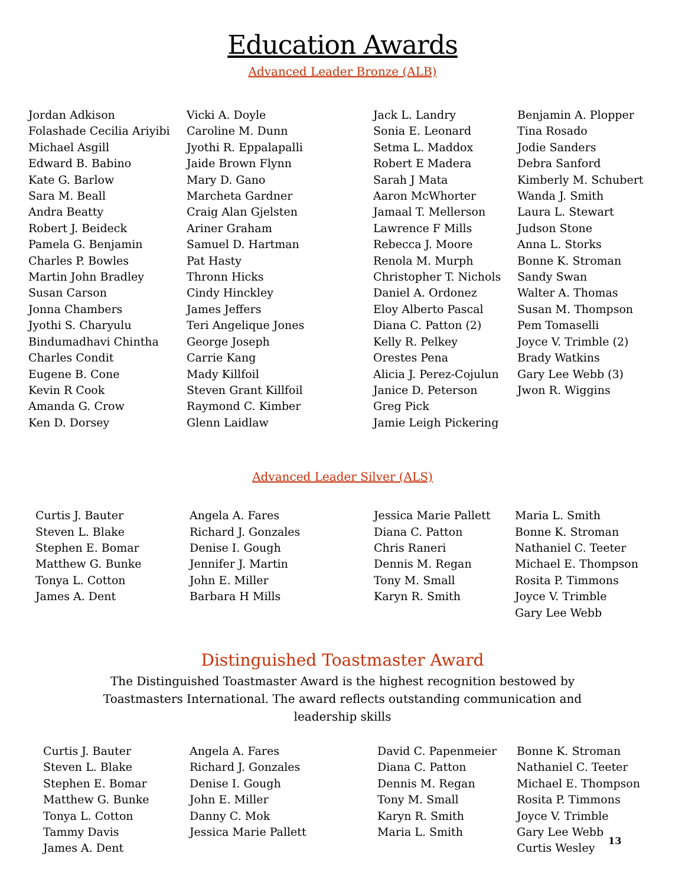Education Awards
Advanced Leader Bronze (ALB)
Jordan Adkison
Folashade Cecilia Ariyibi
Michael Asgill
Edward B. Babino
Kate G. Barlow
Sara M. Beall
Andra Beatty
Robert J. Beideck
Pamela G. Benjamin
Charles P. Bowles
Martin John Bradley
Susan Carson
Jonna Chambers
Jyothi S. Charyulu
Bindumadhavi Chintha
Charles Condit
Eugene B. Cone
Kevin R Cook
Amanda G. Crow
Ken D. Dorsey
Vicki A. Doyle
Caroline M. Dunn
Jyothi R. Eppalapalli
Jaide Brown Flynn
Mary D. Gano
Marcheta Gardner
Craig Alan Gjelsten
Ariner Graham
Samuel D. Hartman
Pat Hasty
Thronn Hicks
Cindy Hinckley
James Jeffers
Teri Angelique Jones
George Joseph
Carrie Kang
Mady Killfoil
Steven Grant Killfoil
Raymond C. Kimber
Glenn Laidlaw
Jack L. Landry
Sonia E. Leonard
Setma L. Maddox
Robert E Madera
Sarah J Mata
Aaron McWhorter
Jamaal T. Mellerson
Lawrence F Mills
Rebecca J. Moore
Renola M. Murph
Christopher T. Nichols
Daniel A. Ordonez
Eloy Alberto Pascal
Diana C. Patton (2)
Kelly R. Pelkey
Orestes Pena
Alicia J. Perez-Cojulun
Janice D. Peterson
Greg Pick
Jamie Leigh Pickering
Benjamin A. Plopper
Tina Rosado
Jodie Sanders
Debra Sanford
Kimberly M. Schubert
Wanda J. Smith
Laura L. Stewart
Judson Stone
Anna L. Storks
Bonne K. Stroman
Sandy Swan
Walter A. Thomas
Susan M. Thompson
Pem Tomaselli
Joyce V. Trimble (2)
Brady Watkins
Gary Lee Webb (3)
Jwon R. Wiggins
Advanced Leader Silver (ALS)
Curtis J. Bauter
Steven L. Blake
Stephen E. Bomar
Matthew G. Bunke
Tonya L. Cotton
James A. Dent
Angela A. Fares
Richard J. Gonzales
Denise I. Gough
Jennifer J. Martin
John E. Miller
Barbara H Mills
Jessica Marie Pallett
Diana C. Patton
Chris Raneri
Dennis M. Regan
Tony M. Small
Karyn R. Smith
Maria L. Smith
Bonne K. Stroman
Nathaniel C. Teeter
Michael E. Thompson
Rosita P. Timmons
Joyce V. Trimble
Gary Lee Webb
Distinguished Toastmaster Award
The Distinguished Toastmaster Award is the highest recognition bestowed by Toastmasters International. The award reflects outstanding communication and leadership skills
Curtis J. Bauter
Steven L. Blake
Stephen E. Bomar
Matthew G. Bunke
Tonya L. Cotton
Tammy Davis
James A. Dent
Angela A. Fares
Richard J. Gonzales
Denise I. Gough
John E. Miller
Danny C. Mok
Jessica Marie Pallett
David C. Papenmeier
Diana C. Patton
Dennis M. Regan
Tony M. Small
Karyn R. Smith
Maria L. Smith
Bonne K. Stroman
Nathaniel C. Teeter
Michael E. Thompson
Rosita P. Timmons
Joyce V. Trimble
Gary Lee Webb
Curtis Wesley
13